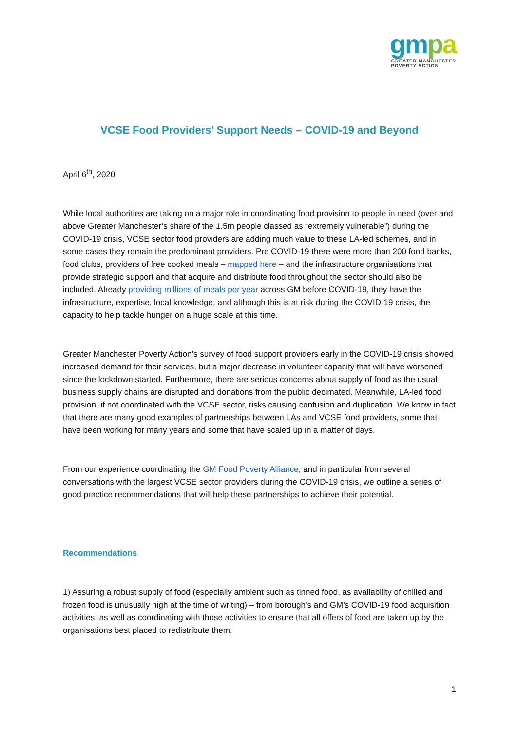gm pa
GREATER MANCHESTER
POVERTY ACTION
VCSE Food Providers’ Support Needs – COVID-19 and Beyond
April 6<sup>th</sup>, 2020
While local authorities are taking on a major role in coordinating food provision to people in need (over and above Greater Manchester’s share of the 1.5m people classed as “extremely vulnerable”) during the COVID-19 crisis, VCSE sector food providers are adding much value to these LA-led schemes, and in some cases they remain the predominant providers. Pre COVID-19 there were more than 200 food banks, food clubs, providers of free cooked meals – mapped here – and the infrastructure organisations that provide strategic support and that acquire and distribute food throughout the sector should also be included. Already providing millions of meals per year across GM before COVID-19, they have the infrastructure, expertise, local knowledge, and although this is at risk during the COVID-19 crisis, the capacity to help tackle hunger on a huge scale at this time.
Greater Manchester Poverty Action’s survey of food support providers early in the COVID-19 crisis showed increased demand for their services, but a major decrease in volunteer capacity that will have worsened since the lockdown started. Furthermore, there are serious concerns about supply of food as the usual business supply chains are disrupted and donations from the public decimated. Meanwhile, LA-led food provision, if not coordinated with the VCSE sector, risks causing confusion and duplication. We know in fact that there are many good examples of partnerships between LAs and VCSE food providers, some that have been working for many years and some that have scaled up in a matter of days.
From our experience coordinating the GM Food Poverty Alliance, and in particular from several conversations with the largest VCSE sector providers during the COVID-19 crisis, we outline a series of good practice recommendations that will help these partnerships to achieve their potential.
Recommendations
1) Assuring a robust supply of food (especially ambient such as tinned food, as availability of chilled and frozen food is unusually high at the time of writing) – from borough’s and GM’s COVID-19 food acquisition activities, as well as coordinating with those activities to ensure that all offers of food are taken up by the organisations best placed to redistribute them.
1